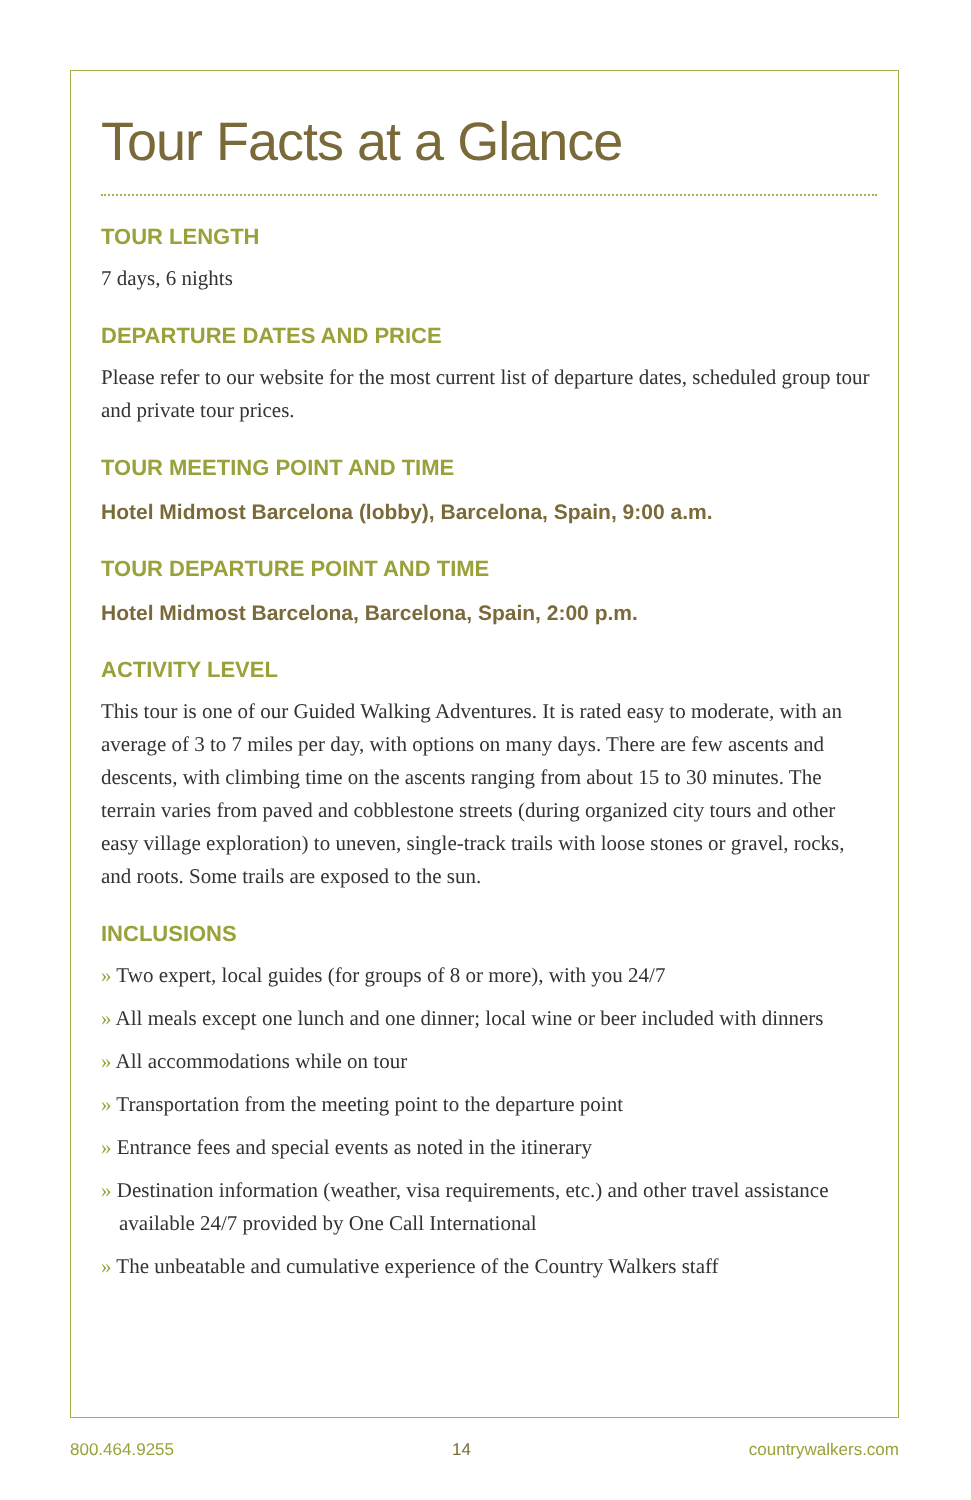Tour Facts at a Glance
TOUR LENGTH
7 days, 6 nights
DEPARTURE DATES AND PRICE
Please refer to our website for the most current list of departure dates, scheduled group tour and private tour prices.
TOUR MEETING POINT AND TIME
Hotel Midmost Barcelona (lobby), Barcelona, Spain, 9:00 a.m.
TOUR DEPARTURE POINT AND TIME
Hotel Midmost Barcelona, Barcelona, Spain, 2:00 p.m.
ACTIVITY LEVEL
This tour is one of our Guided Walking Adventures. It is rated easy to moderate, with an average of 3 to 7 miles per day, with options on many days. There are few ascents and descents, with climbing time on the ascents ranging from about 15 to 30 minutes. The terrain varies from paved and cobblestone streets (during organized city tours and other easy village exploration) to uneven, single-track trails with loose stones or gravel, rocks, and roots. Some trails are exposed to the sun.
INCLUSIONS
» Two expert, local guides (for groups of 8 or more), with you 24/7
» All meals except one lunch and one dinner; local wine or beer included with dinners
» All accommodations while on tour
» Transportation from the meeting point to the departure point
» Entrance fees and special events as noted in the itinerary
» Destination information (weather, visa requirements, etc.) and other travel assistance available 24/7 provided by One Call International
» The unbeatable and cumulative experience of the Country Walkers staff
800.464.9255 14 countrywalkers.com